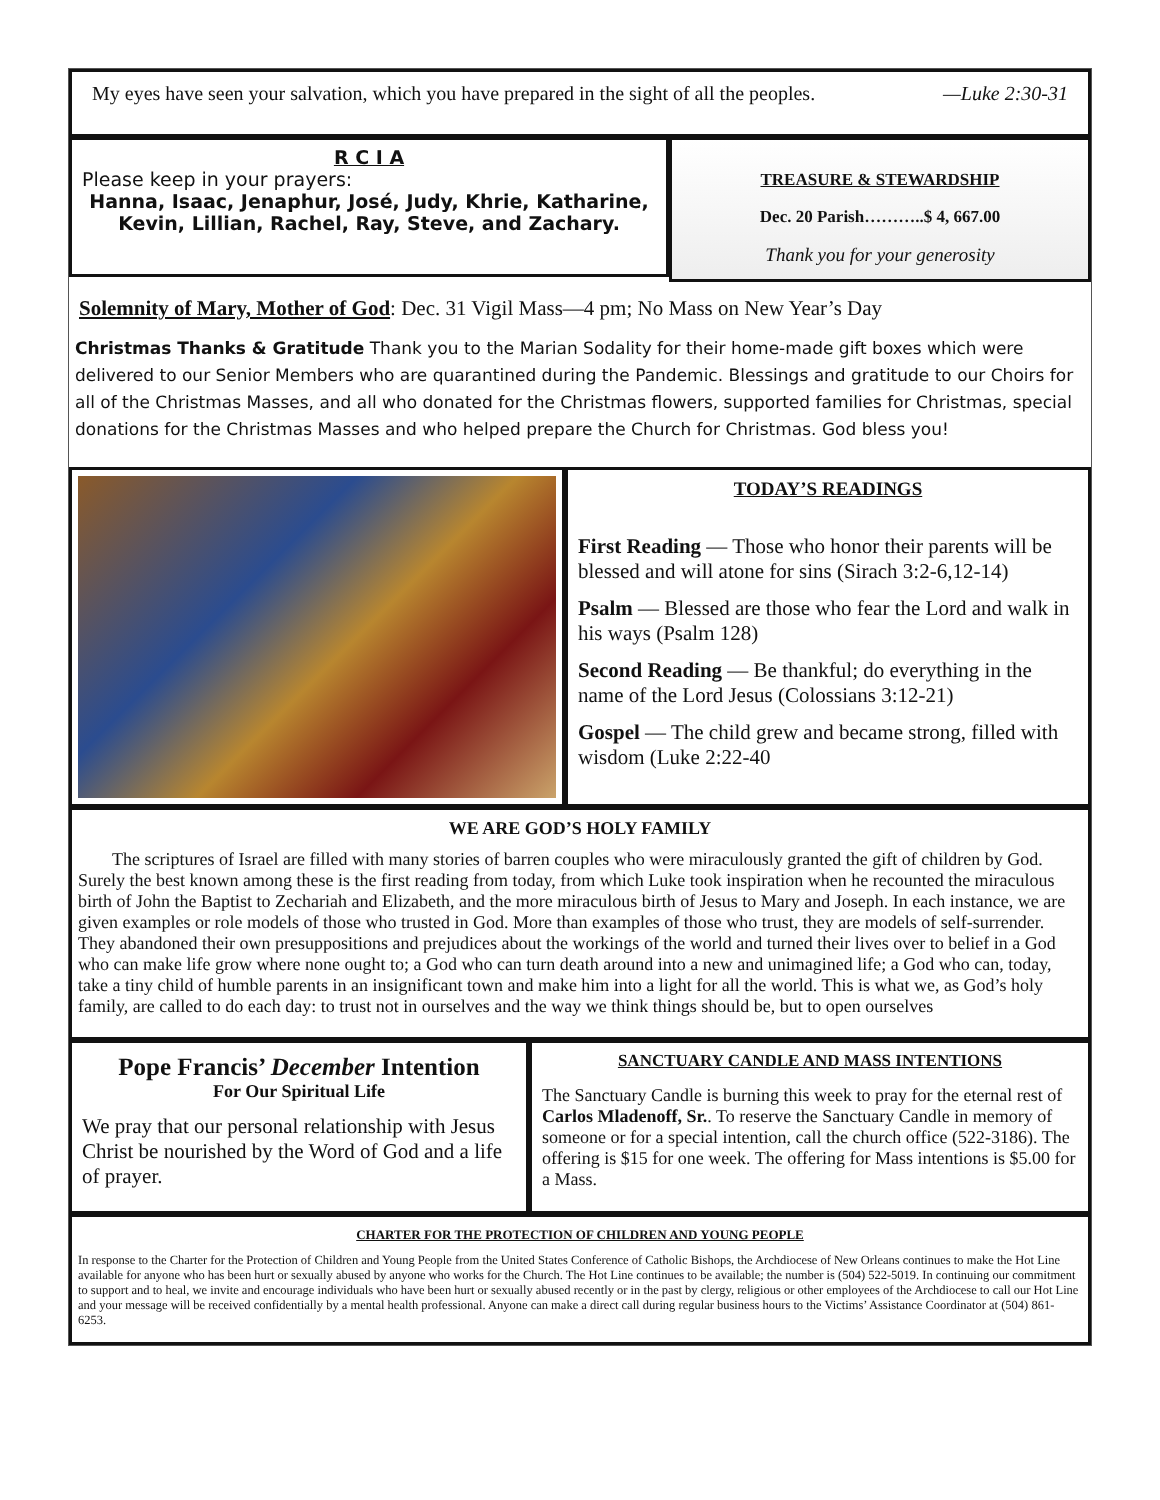My eyes have seen your salvation, which you have prepared in the sight of all the peoples. —Luke 2:30-31
R C I A
Please keep in your prayers:
Hanna, Isaac, Jenaphur, José, Judy, Khrie, Katharine, Kevin, Lillian, Rachel, Ray, Steve, and Zachary.
TREASURE & STEWARDSHIP
Dec. 20 Parish………..$ 4, 667.00
Thank you for your generosity
Solemnity of Mary, Mother of God: Dec. 31 Vigil Mass—4 pm; No Mass on New Year’s Day
Christmas Thanks & Gratitude Thank you to the Marian Sodality for their home-made gift boxes which were delivered to our Senior Members who are quarantined during the Pandemic. Blessings and gratitude to our Choirs for all of the Christmas Masses, and all who donated for the Christmas flowers, supported families for Christmas, special donations for the Christmas Masses and who helped prepare the Church for Christmas. God bless you!
TODAY’S READINGS
First Reading — Those who honor their parents will be blessed and will atone for sins (Sirach 3:2-6,12-14)
Psalm — Blessed are those who fear the Lord and walk in his ways (Psalm 128)
Second Reading — Be thankful; do everything in the name of the Lord Jesus (Colossians 3:12-21)
Gospel — The child grew and became strong, filled with wisdom (Luke 2:22-40
WE ARE GOD’S HOLY FAMILY
The scriptures of Israel are filled with many stories of barren couples who were miraculously granted the gift of children by God. Surely the best known among these is the first reading from today, from which Luke took inspiration when he recounted the miraculous birth of John the Baptist to Zechariah and Elizabeth, and the more miraculous birth of Jesus to Mary and Joseph. In each instance, we are given examples or role models of those who trusted in God. More than examples of those who trust, they are models of self-surrender. They abandoned their own presuppositions and prejudices about the workings of the world and turned their lives over to belief in a God who can make life grow where none ought to; a God who can turn death around into a new and unimagined life; a God who can, today, take a tiny child of humble parents in an insignificant town and make him into a light for all the world. This is what we, as God’s holy family, are called to do each day: to trust not in ourselves and the way we think things should be, but to open ourselves
Pope Francis’ December Intention
For Our Spiritual Life
We pray that our personal relationship with Jesus Christ be nourished by the Word of God and a life of prayer.
SANCTUARY CANDLE AND MASS INTENTIONS
The Sanctuary Candle is burning this week to pray for the eternal rest of Carlos Mladenoff, Sr.. To reserve the Sanctuary Candle in memory of someone or for a special intention, call the church office (522-3186). The offering is $15 for one week. The offering for Mass intentions is $5.00 for a Mass.
CHARTER FOR THE PROTECTION OF CHILDREN AND YOUNG PEOPLE
In response to the Charter for the Protection of Children and Young People from the United States Conference of Catholic Bishops, the Archdiocese of New Orleans continues to make the Hot Line available for anyone who has been hurt or sexually abused by anyone who works for the Church. The Hot Line continues to be available; the number is (504) 522-5019. In continuing our commitment to support and to heal, we invite and encourage individuals who have been hurt or sexually abused recently or in the past by clergy, religious or other employees of the Archdiocese to call our Hot Line and your message will be received confidentially by a mental health professional. Anyone can make a direct call during regular business hours to the Victims’ Assistance Coordinator at (504) 861-6253.